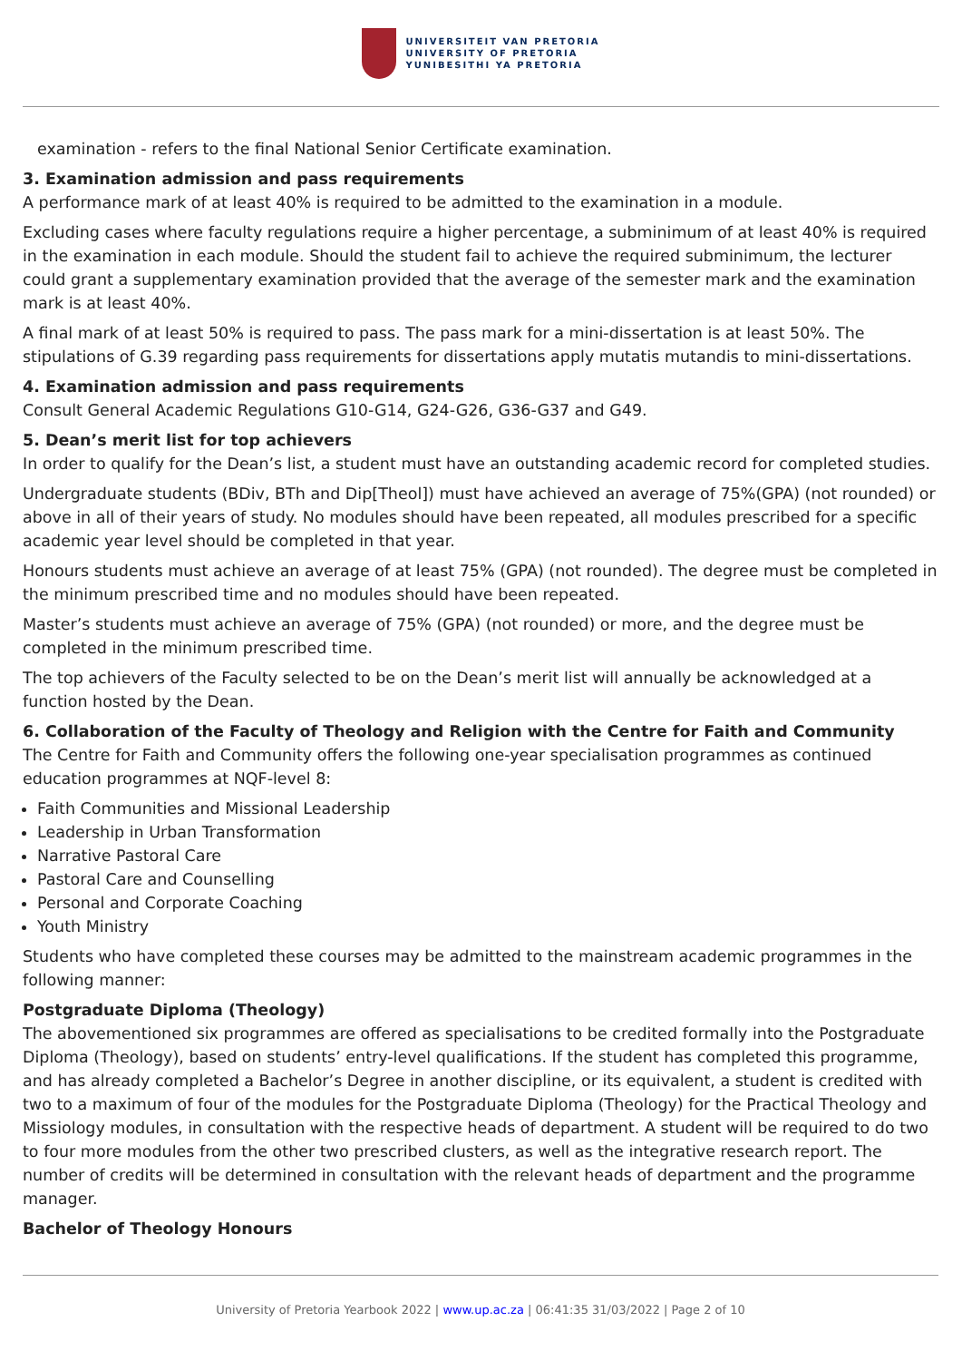UNIVERSITEIT VAN PRETORIA
UNIVERSITY OF PRETORIA
YUNIBESITHI YA PRETORIA
examination - refers to the final National Senior Certificate examination.
3. Examination admission and pass requirements
A performance mark of at least 40% is required to be admitted to the examination in a module.
Excluding cases where faculty regulations require a higher percentage, a subminimum of at least 40% is required in the examination in each module. Should the student fail to achieve the required subminimum, the lecturer could grant a supplementary examination provided that the average of the semester mark and the examination mark is at least 40%.
A final mark of at least 50% is required to pass. The pass mark for a mini-dissertation is at least 50%. The stipulations of G.39 regarding pass requirements for dissertations apply mutatis mutandis to mini-dissertations.
4. Examination admission and pass requirements
Consult General Academic Regulations G10-G14, G24-G26, G36-G37 and G49.
5. Dean’s merit list for top achievers
In order to qualify for the Dean’s list, a student must have an outstanding academic record for completed studies.
Undergraduate students (BDiv, BTh and Dip[Theol]) must have achieved an average of 75%(GPA) (not rounded) or above in all of their years of study. No modules should have been repeated, all modules prescribed for a specific academic year level should be completed in that year.
Honours students must achieve an average of at least 75% (GPA) (not rounded). The degree must be completed in the minimum prescribed time and no modules should have been repeated.
Master’s students must achieve an average of 75% (GPA) (not rounded) or more, and the degree must be completed in the minimum prescribed time.
The top achievers of the Faculty selected to be on the Dean’s merit list will annually be acknowledged at a function hosted by the Dean.
6. Collaboration of the Faculty of Theology and Religion with the Centre for Faith and Community
The Centre for Faith and Community offers the following one-year specialisation programmes as continued education programmes at NQF-level 8:
Faith Communities and Missional Leadership
Leadership in Urban Transformation
Narrative Pastoral Care
Pastoral Care and Counselling
Personal and Corporate Coaching
Youth Ministry
Students who have completed these courses may be admitted to the mainstream academic programmes in the following manner:
Postgraduate Diploma (Theology)
The abovementioned six programmes are offered as specialisations to be credited formally into the Postgraduate Diploma (Theology), based on students’ entry-level qualifications. If the student has completed this programme, and has already completed a Bachelor’s Degree in another discipline, or its equivalent, a student is credited with two to a maximum of four of the modules for the Postgraduate Diploma (Theology) for the Practical Theology and Missiology modules, in consultation with the respective heads of department. A student will be required to do two to four more modules from the other two prescribed clusters, as well as the integrative research report. The number of credits will be determined in consultation with the relevant heads of department and the programme manager.
Bachelor of Theology Honours
University of Pretoria Yearbook 2022 | www.up.ac.za | 06:41:35 31/03/2022 | Page 2 of 10